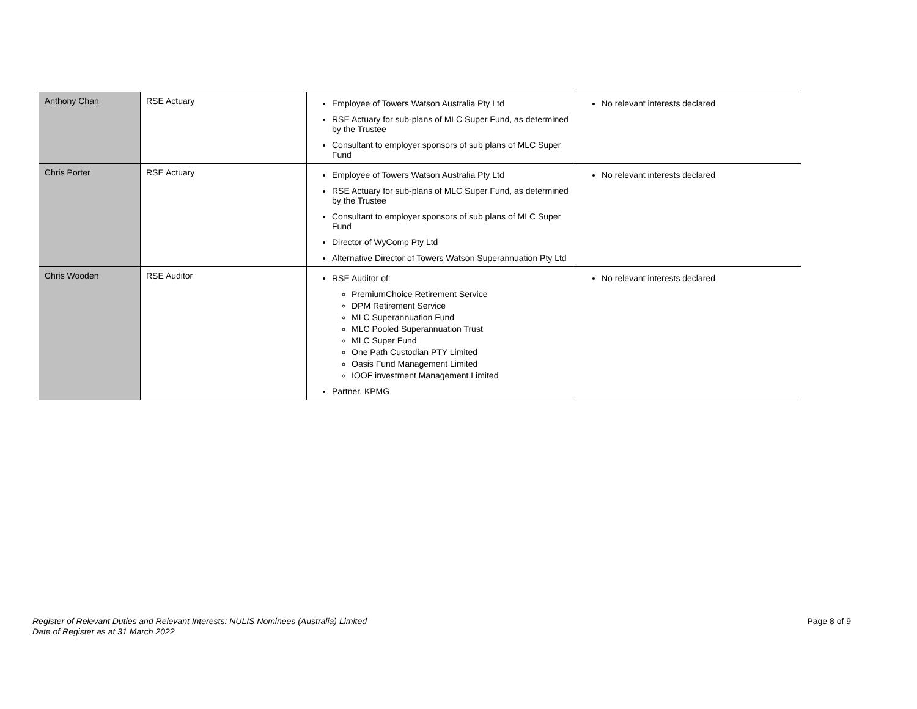| Anthony Chan | RSE Actuary | Employee of Towers Watson Australia Pty Ltd RSE Actuary for sub-plans of MLC Super Fund, as determined by the Trustee Consultant to employer sponsors of sub plans of MLC Super Fund | No relevant interests declared |
| Chris Porter | RSE Actuary | Employee of Towers Watson Australia Pty Ltd RSE Actuary for sub-plans of MLC Super Fund, as determined by the Trustee Consultant to employer sponsors of sub plans of MLC Super Fund Director of WyComp Pty Ltd Alternative Director of Towers Watson Superannuation Pty Ltd | No relevant interests declared |
| Chris Wooden | RSE Auditor | RSE Auditor of: PremiumChoice Retirement Service DPM Retirement Service MLC Superannuation Fund MLC Pooled Superannuation Trust MLC Super Fund One Path Custodian PTY Limited Oasis Fund Management Limited IOOF investment Management Limited Partner, KPMG | No relevant interests declared |
Register of Relevant Duties and Relevant Interests: NULIS Nominees (Australia) Limited
Date of Register as at 31 March 2022 Page 8 of 9